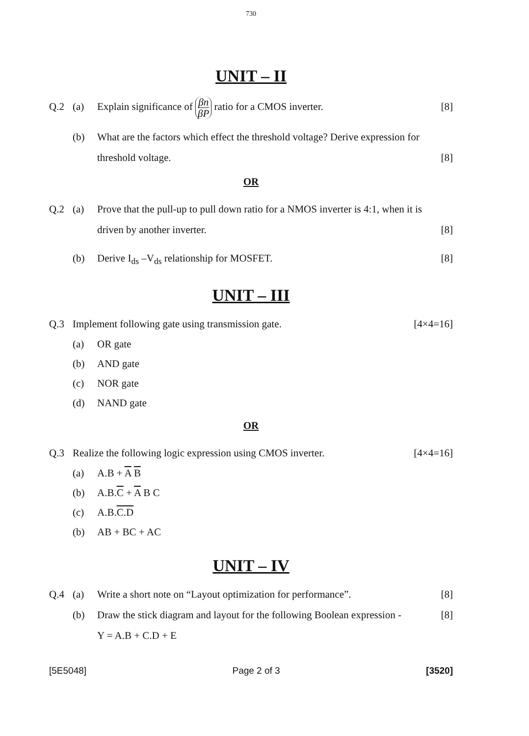730
UNIT – II
Q.2 (a) Explain significance of βn βP ratio for a CMOS inverter.
[8]
(b) What are the factors which effect the threshold voltage? Derive expression for threshold voltage.
[8]
OR
Q.2 (a) Prove that the pull-up to pull down ratio for a NMOS inverter is 4:1, when it is driven by another inverter.
[8]
(b) Derive I<sub>ds</sub> –V<sub>ds</sub> relationship for MOSFET.
[8]
UNIT – III
Q.3 Implement following gate using transmission gate.
[4×4=16]
(a) OR gate
(b) AND gate
(c) NOR gate
(d) NAND gate
OR
Q.3 Realize the following logic expression using CMOS inverter.
[4×4=16]
(a) A.B + A B
(b) A.B.C + A B C
(c) A.B.C.D
(b) AB + BC + AC
UNIT – IV
Q.4 (a) Write a short note on “Layout optimization for performance”.
[8]
(b) Draw the stick diagram and layout for the following Boolean expression -
Y = A.B + C.D + E
[8]
[5E5048] Page 2 of 3 [3520]